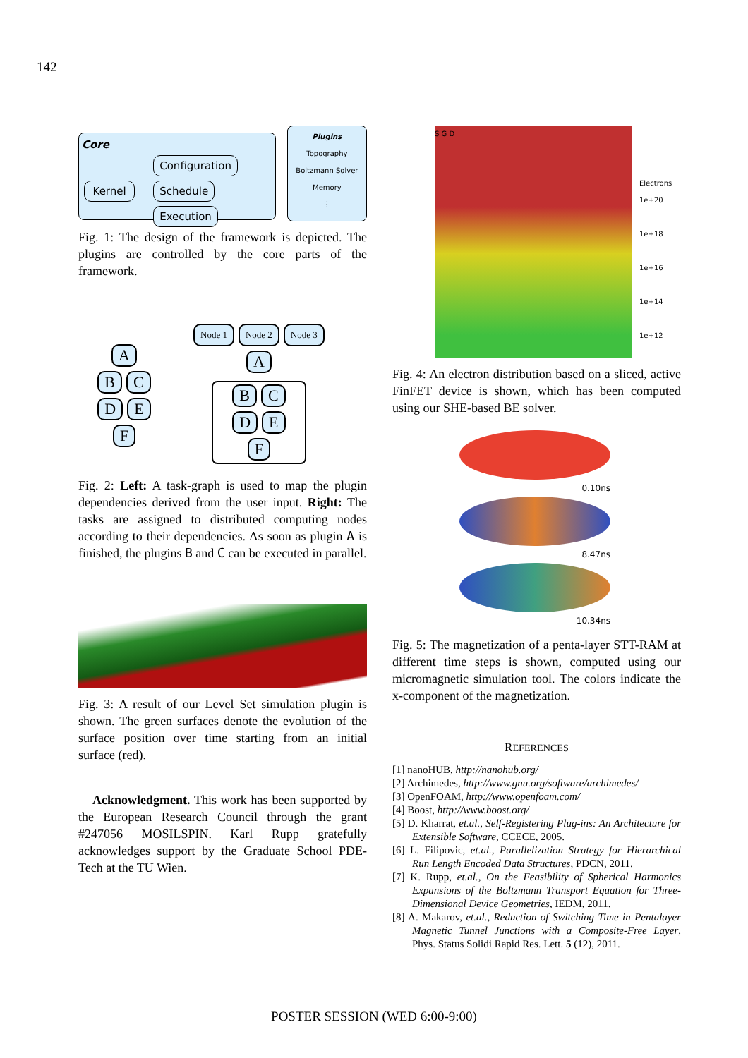142
Core
Kernel
Configuration Schedule Execution
Plugins
Topography
Boltzmann Solver
Memory
⋮
Fig. 1: The design of the framework is depicted. The plugins are controlled by the core parts of the framework.
A
B C
D E
F
Node 1 Node 2 Node 3
A
B C
D E
F
Fig. 2: Left: A task-graph is used to map the plugin dependencies derived from the user input. Right: The tasks are assigned to distributed computing nodes according to their dependencies. As soon as plugin A is finished, the plugins B and C can be executed in parallel.
Fig. 3: A result of our Level Set simulation plugin is shown. The green surfaces denote the evolution of the surface position over time starting from an initial surface (red).
Acknowledgment. This work has been supported by the European Research Council through the grant #247056 MOSILSPIN. Karl Rupp gratefully acknowledges support by the Graduate School PDE-Tech at the TU Wien.
S G D
Electrons
1e+20
1e+18
1e+16
1e+14
1e+12
Fig. 4: An electron distribution based on a sliced, active FinFET device is shown, which has been computed using our SHE-based BE solver.
0.10ns
8.47ns
10.34ns
Fig. 5: The magnetization of a penta-layer STT-RAM at different time steps is shown, computed using our micromagnetic simulation tool. The colors indicate the x-component of the magnetization.
REFERENCES
[1] nanoHUB, http://nanohub.org/
[2] Archimedes, http://www.gnu.org/software/archimedes/
[3] OpenFOAM, http://www.openfoam.com/
[4] Boost, http://www.boost.org/
[5] D. Kharrat, et.al., Self-Registering Plug-ins: An Architecture for Extensible Software, CCECE, 2005.
[6] L. Filipovic, et.al., Parallelization Strategy for Hierarchical Run Length Encoded Data Structures, PDCN, 2011.
[7] K. Rupp, et.al., On the Feasibility of Spherical Harmonics Expansions of the Boltzmann Transport Equation for Three-Dimensional Device Geometries, IEDM, 2011.
[8] A. Makarov, et.al., Reduction of Switching Time in Pentalayer Magnetic Tunnel Junctions with a Composite-Free Layer, Phys. Status Solidi Rapid Res. Lett. 5 (12), 2011.
POSTER SESSION (WED 6:00-9:00)